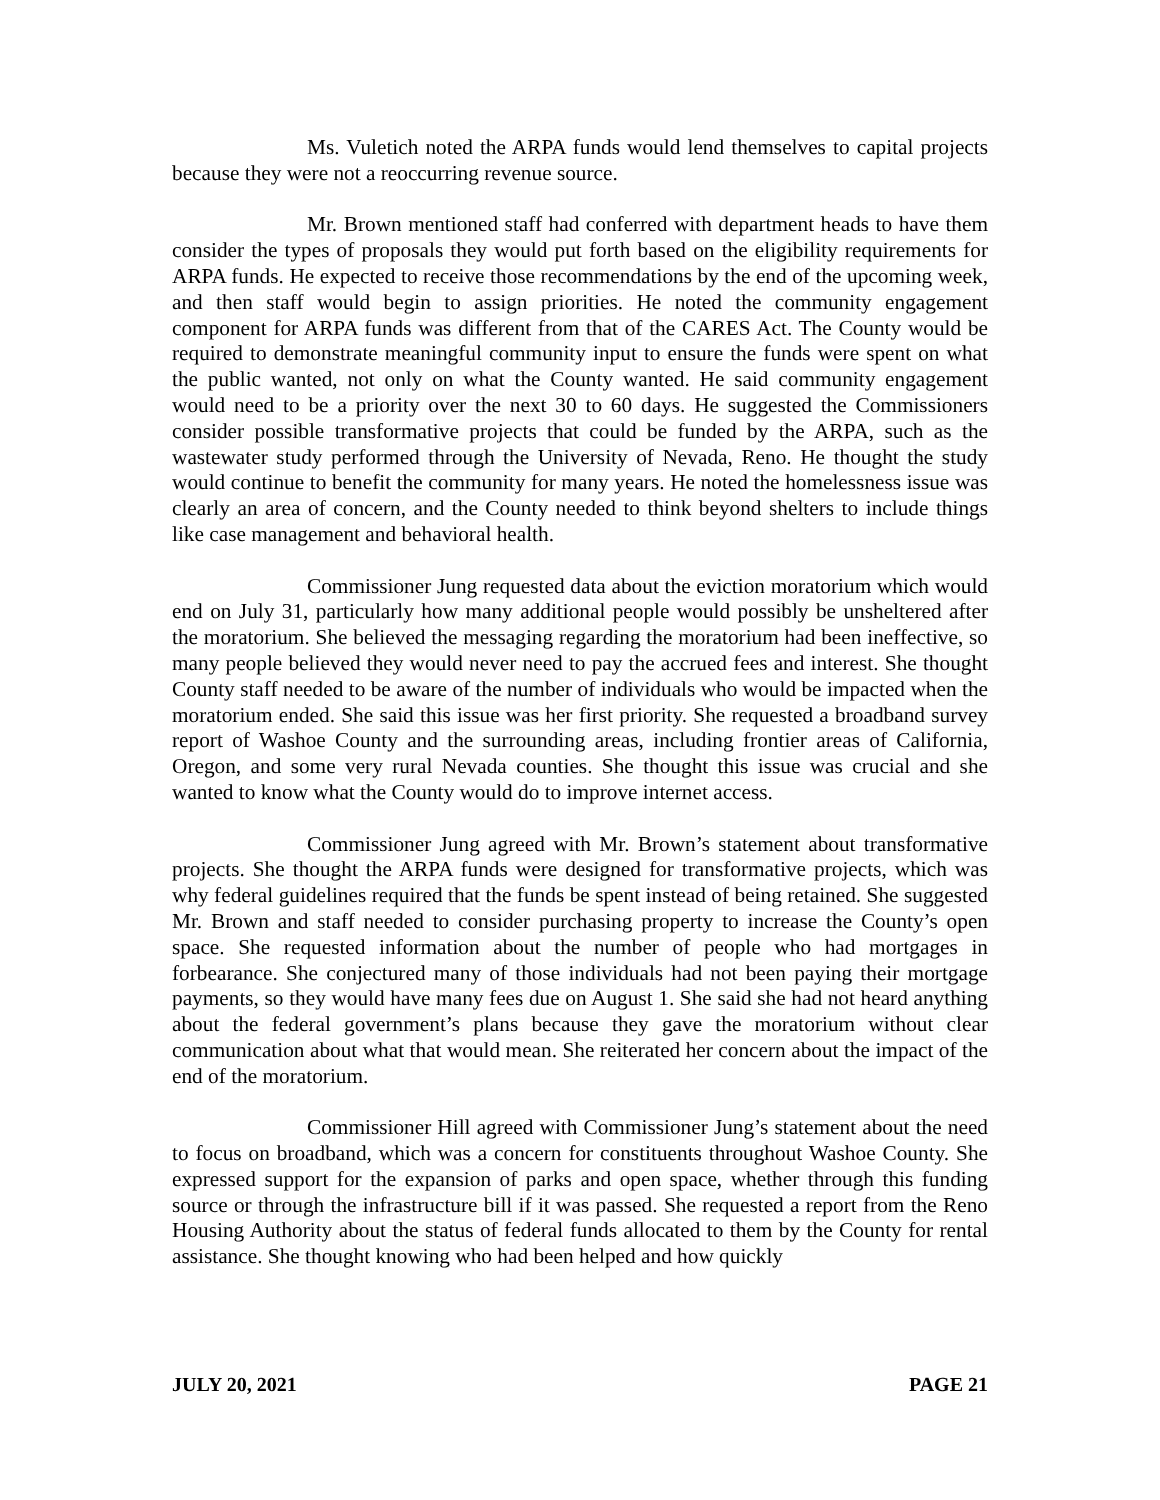Ms. Vuletich noted the ARPA funds would lend themselves to capital projects because they were not a reoccurring revenue source.
Mr. Brown mentioned staff had conferred with department heads to have them consider the types of proposals they would put forth based on the eligibility requirements for ARPA funds. He expected to receive those recommendations by the end of the upcoming week, and then staff would begin to assign priorities. He noted the community engagement component for ARPA funds was different from that of the CARES Act. The County would be required to demonstrate meaningful community input to ensure the funds were spent on what the public wanted, not only on what the County wanted. He said community engagement would need to be a priority over the next 30 to 60 days. He suggested the Commissioners consider possible transformative projects that could be funded by the ARPA, such as the wastewater study performed through the University of Nevada, Reno. He thought the study would continue to benefit the community for many years. He noted the homelessness issue was clearly an area of concern, and the County needed to think beyond shelters to include things like case management and behavioral health.
Commissioner Jung requested data about the eviction moratorium which would end on July 31, particularly how many additional people would possibly be unsheltered after the moratorium. She believed the messaging regarding the moratorium had been ineffective, so many people believed they would never need to pay the accrued fees and interest. She thought County staff needed to be aware of the number of individuals who would be impacted when the moratorium ended. She said this issue was her first priority. She requested a broadband survey report of Washoe County and the surrounding areas, including frontier areas of California, Oregon, and some very rural Nevada counties. She thought this issue was crucial and she wanted to know what the County would do to improve internet access.
Commissioner Jung agreed with Mr. Brown’s statement about transformative projects. She thought the ARPA funds were designed for transformative projects, which was why federal guidelines required that the funds be spent instead of being retained. She suggested Mr. Brown and staff needed to consider purchasing property to increase the County’s open space. She requested information about the number of people who had mortgages in forbearance. She conjectured many of those individuals had not been paying their mortgage payments, so they would have many fees due on August 1. She said she had not heard anything about the federal government’s plans because they gave the moratorium without clear communication about what that would mean. She reiterated her concern about the impact of the end of the moratorium.
Commissioner Hill agreed with Commissioner Jung’s statement about the need to focus on broadband, which was a concern for constituents throughout Washoe County. She expressed support for the expansion of parks and open space, whether through this funding source or through the infrastructure bill if it was passed. She requested a report from the Reno Housing Authority about the status of federal funds allocated to them by the County for rental assistance. She thought knowing who had been helped and how quickly
JULY 20, 2021 PAGE 21